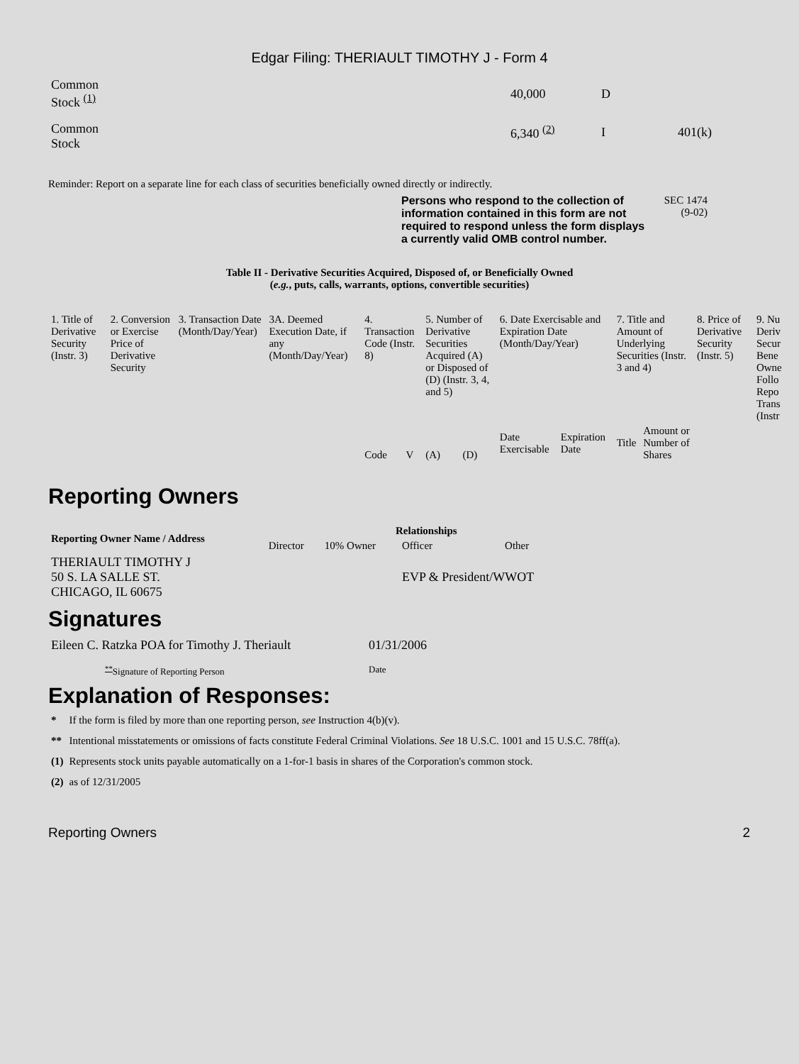Edgar Filing: THERIAULT TIMOTHY J - Form 4
| Common Stock <sup>(1)</sup> | 40,000 | D | |
| Common Stock | 6,340 <sup>(2)</sup> | I | 401(k) |
Reminder: Report on a separate line for each class of securities beneficially owned directly or indirectly.
Persons who respond to the collection of information contained in this form are not required to respond unless the form displays a currently valid OMB control number.
SEC 1474
(9-02)
Table II - Derivative Securities Acquired, Disposed of, or Beneficially Owned
(e.g., puts, calls, warrants, options, convertible securities)
| 1. Title of Derivative Security (Instr. 3) | 2. Conversion or Exercise Price of Derivative Security | 3. Transaction Date (Month/Day/Year) | 3A. Deemed Execution Date, if any (Month/Day/Year) | 4. Transaction Code (Instr. 8) | | 5. Number of Derivative Securities Acquired (A) or Disposed of (D) (Instr. 3, 4, and 5) | | 6. Date Exercisable and Expiration Date (Month/Day/Year) | | 7. Title and Amount of Underlying Securities (Instr. 3 and 4) | | 8. Price of Derivative Security (Instr. 5) | 9. Nu Deriv Secur Bene Owne Follo Repo Trans (Instr |
| | | | | Code | V | (A) | (D) | Date Exercisable | Expiration Date | Title | Amount or Number of Shares | | |
Reporting Owners
| Reporting Owner Name / Address | Relationships | | | |
| --- | --- | --- | --- | --- |
| | Director | 10% Owner | Officer | Other |
| THERIAULT TIMOTHY J 50 S. LA SALLE ST. CHICAGO, IL 60675 | | | EVP & President/WWOT | |
Signatures
| Eileen C. Ratzka POA for Timothy J. Theriault | 01/31/2006 |
| <sup>**</sup> Signature of Reporting Person | Date |
Explanation of Responses:
| * | If the form is filed by more than one reporting person, see Instruction 4(b)(v). |
| ** | Intentional misstatements or omissions of facts constitute Federal Criminal Violations. See 18 U.S.C. 1001 and 15 U.S.C. 78ff(a). |
| (1) | Represents stock units payable automatically on a 1-for-1 basis in shares of the Corporation's common stock. |
| (2) | as of 12/31/2005 |
Reporting Owners 2